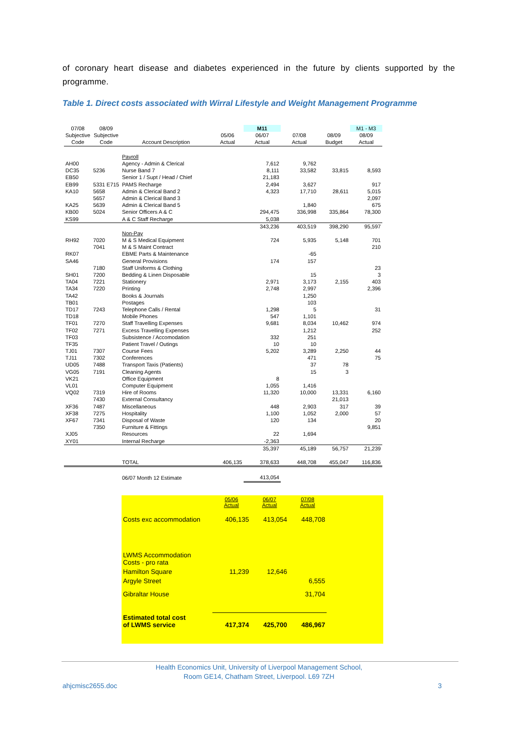of coronary heart disease and diabetes experienced in the future by clients supported by the programme.
Table 1. Direct costs associated with Wirral Lifestyle and Weight Management Programme
| 07/08 | 08/09 | | | M11 | | | M1 - M3 |
| Subjective | Subjective | | 05/06 | 06/07 | 07/08 | 08/09 | 08/09 |
| Code | Code | Account Description | Actual | Actual | Actual | Budget | Actual |
| | | Payroll | | | | | |
| AH00 | | Agency - Admin & Clerical | | 7,612 | 9,762 | | |
| DC35 | 5236 | Nurse Band 7 | | 8,111 | 33,582 | 33,815 | 8,593 |
| EB50 | | Senior 1 / Supt / Head / Chief | | 21,183 | | | |
| EB99 | 5331 E715 | PAMS Recharge | | 2,494 | 3,627 | | 917 |
| KA10 | 5658 | Admin & Clerical Band 2 | | 4,323 | 17,710 | 28,611 | 5,015 |
| | 5657 | Admin & Clerical Band 3 | | | | | 2,097 |
| KA25 | 5639 | Admin & Clerical Band 5 | | | 1,840 | | 675 |
| KB00 | 5024 | Senior Officers A & C | | 294,475 | 336,998 | 335,864 | 78,300 |
| KS99 | | A & C Staff Recharge | | 5,038 | | | |
| | | | | 343,236 | 403,519 | 398,290 | 95,597 |
| | | Non-Pay | | | | | |
| RH92 | 7020 | M & S Medical Equipment | | 724 | 5,935 | 5,148 | 701 |
| | 7041 | M & S Maint Contract | | | | | 210 |
| RK07 | | EBME Parts & Maintenance | | | -65 | | |
| SA46 | | General Provisions | | 174 | 157 | | |
| | 7180 | Staff Uniforms & Clothing | | | | | 23 |
| SH01 | 7200 | Bedding & Linen Disposable | | | 15 | | 3 |
| TA04 | 7221 | Stationery | | 2,971 | 3,173 | 2,155 | 403 |
| TA34 | 7220 | Printing | | 2,748 | 2,997 | | 2,396 |
| TA42 | | Books & Journals | | | 1,250 | | |
| TB01 | | Postages | | | 103 | | |
| TD17 | 7243 | Telephone Calls / Rental | | 1,298 | 5 | | 31 |
| TD18 | | Mobile Phones | | 547 | 1,101 | | |
| TF01 | 7270 | Staff Travelling Expenses | | 9,681 | 8,034 | 10,462 | 974 |
| TF02 | 7271 | Excess Travelling Expenses | | | 1,212 | | 252 |
| TF03 | | Subsistence / Accomodation | | 332 | 251 | | |
| TF35 | | Patient Travel / Outings | | 10 | 10 | | |
| TJ01 | 7307 | Course Fees | | 5,202 | 3,289 | 2,250 | 44 |
| TJ11 | 7302 | Conferences | | | 471 | | 75 |
| UD05 | 7488 | Transport Taxis (Patients) | | | 37 | 78 | |
| VG05 | 7191 | Cleaning Agents | | | 15 | 3 | |
| VK21 | | Office Equipment | | 8 | | | |
| VL01 | | Computer Equipment | | 1,055 | 1,416 | | |
| VQ02 | 7319 | Hire of Rooms | | 11,320 | 10,000 | 13,331 | 6,160 |
| | 7430 | External Consultancy | | | | 21,013 | |
| XF36 | 7487 | Miscellaneous | | 448 | 2,903 | 317 | 39 |
| XF38 | 7275 | Hospitality | | 1,100 | 1,052 | 2,000 | 57 |
| XF67 | 7341 | Disposal of Waste | | 120 | 134 | | 20 |
| | 7350 | Furniture & Fittings | | | | | 9,851 |
| XJ05 | | Resources | | 22 | 1,694 | | |
| XY01 | | Internal Recharge | | -2,363 | | | |
| | | | | 35,397 | 45,189 | 56,757 | 21,239 |
| | | TOTAL | 406,135 | 378,633 | 448,708 | 455,047 | 116,836 |
| | | 06/07 Month 12 Estimate | | 413,054 | | | |
| | 05/06 Actual | 06/07 Actual | 07/08 Actual |
| Costs exc accommodation | 406,135 | 413,054 | 448,708 |
| LWMS Accommodation Costs - pro rata | | | |
| Hamilton Square | 11,239 | 12,646 | |
| Argyle Street | | | 6,555 |
| Gibraltar House | | | 31,704 |
| Estimated total cost of LWMS service | 417,374 | 425,700 | 486,967 |
Health Economics Unit, University of Liverpool Management School,
Room GE14, Chatham Street, Liverpool. L69 7ZH
ahjcmisc2655.doc 3